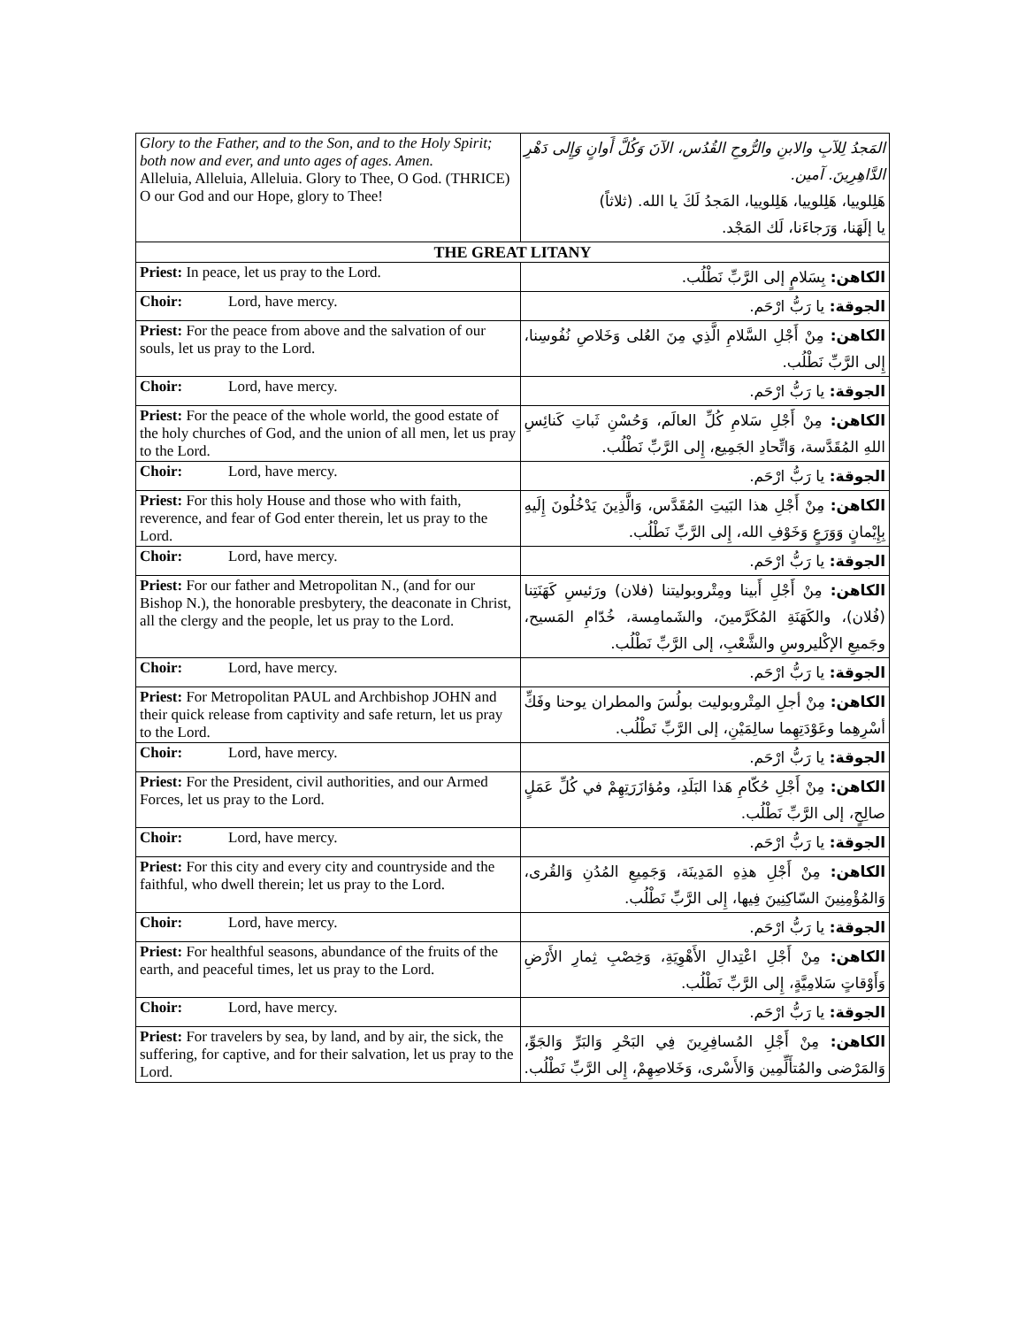| Glory to the Father, and to the Son, and to the Holy Spirit; both now and ever, and unto ages of ages. Amen. Alleluia, Alleluia, Alleluia. Glory to Thee, O God. (THRICE) O our God and our Hope, glory to Thee! | المَجدُ لِلآبِ والابنِ والرُّوحِ القُدُس، الآنَ وَكُلَّ أَوانٍ وَإِلى دَهْرِ الدَّاهِرِينَ. آمين. هَلِلوييا، هَلِلوييا، هَلِلوييا، المَجدُ لَكَ يا الله. (ثلاثاً) يا إلَهَنا، وَرَجاءَنا، لَك المَجْد. |
| THE GREAT LITANY | |
| Priest: In peace, let us pray to the Lord. | الكاهن: بِسَلامٍ إلى الرَّبِّ نَطْلُب. |
| Choir: Lord, have mercy. | الجوقة: يا رَبُّ ارْحَم. |
| Priest: For the peace from above and the salvation of our souls, let us pray to the Lord. | الكاهن: مِنْ أَجْلِ السَّلامِ الَّذِي مِنَ العُلى وَخَلاصِ نُفُوسِنا، إِلى الرَّبِّ نَطْلُب. |
| Choir: Lord, have mercy. | الجوقة: يا رَبُّ ارْحَم. |
| Priest: For the peace of the whole world, the good estate of the holy churches of God, and the union of all men, let us pray to the Lord. | الكاهن: مِنْ أَجْلِ سَلامِ كُلِّ العالَم، وَحُسْنِ ثَباتِ كَنائِسِ اللهِ المُقَدَّسة، وَاتِّحادِ الجَمِيع، إِلى الرَّبِّ نَطْلُب. |
| Choir: Lord, have mercy. | الجوقة: يا رَبُّ ارْحَم. |
| Priest: For this holy House and those who with faith, reverence, and fear of God enter therein, let us pray to the Lord. | الكاهن: مِنْ أَجْلِ هذا البَيتِ المُقَدَّس، وَالَّذِينَ يَدْخُلُونَ إِلَيهِ بِإِيْمانٍ وَوَرَعٍ وَخَوْفِ الله، إِلى الرَّبِّ نَطْلُب. |
| Choir: Lord, have mercy. | الجوقة: يا رَبُّ ارْحَم. |
| Priest: For our father and Metropolitan N., (and for our Bishop N.), the honorable presbytery, the deaconate in Christ, all the clergy and the people, let us pray to the Lord. | الكاهن: مِنْ أَجْلِ أَبينا ومِتْروبوليتنا (فلان) ورَئيسِ كَهَنَتِنا (فُلان)، والكَهَنَةِ المُكَرَّمينَ، والشَمامِسة، خُدّامِ المَسيح، وجَميعِ الإكْليروسِ والشَّعْبِ، إلى الرَّبِّ نَطْلُب. |
| Choir: Lord, have mercy. | الجوقة: يا رَبُّ ارْحَم. |
| Priest: For Metropolitan PAUL and Archbishop JOHN and their quick release from captivity and safe return, let us pray to the Lord. | الكاهن: مِنْ أجلِ المِتْروبوليت بولُسَ والمطران يوحنا وفَكِّ أسْرِهِما وعَوْدَتِهِما سالِمَيْنِ، إلى الرَّبِّ نَطْلُب. |
| Choir: Lord, have mercy. | الجوقة: يا رَبُّ ارْحَم. |
| Priest: For the President, civil authorities, and our Armed Forces, let us pray to the Lord. | الكاهن: مِنْ أَجْلِ حُكّامِ هَذا البَلَدِ، ومُؤازَرَتِهِمْ في كُلِّ عَمَلٍ صالِحٍ، إلى الرَّبِّ نَطْلُب. |
| Choir: Lord, have mercy. | الجوقة: يا رَبُّ ارْحَم. |
| Priest: For this city and every city and countryside and the faithful, who dwell therein; let us pray to the Lord. | الكاهن: مِنْ أَجْلِ هذِهِ المَدِينَة، وَجَمِيعِ المُدُنِ وَالقُرى، وَالمُؤْمِنِينَ السّاكِنِينَ فِيها، إِلى الرَّبِّ نَطْلُب. |
| Choir: Lord, have mercy. | الجوقة: يا رَبُّ ارْحَم. |
| Priest: For healthful seasons, abundance of the fruits of the earth, and peaceful times, let us pray to the Lord. | الكاهن: مِنْ أَجْلِ اعْتِدالِ الأَهْوِيَةِ، وَخِصْبِ ثِمارِ الأَرْضِ وَأَوْقاتٍ سَلامِيَّةٍ، إِلى الرَّبِّ نَطْلُب. |
| Choir: Lord, have mercy. | الجوقة: يا رَبُّ ارْحَم. |
| Priest: For travelers by sea, by land, and by air, the sick, the suffering, for captive, and for their salvation, let us pray to the Lord. | الكاهن: مِنْ أَجْلِ المُسافِرِينَ فِي البَحْرِ وَالبَرِّ وَالجَوِّ، وَالمَرْضى والمُتأَلِّمِين وَالأَسْرى، وَخَلاصِهِمْ، إِلى الرَّبِّ نَطْلُب. |